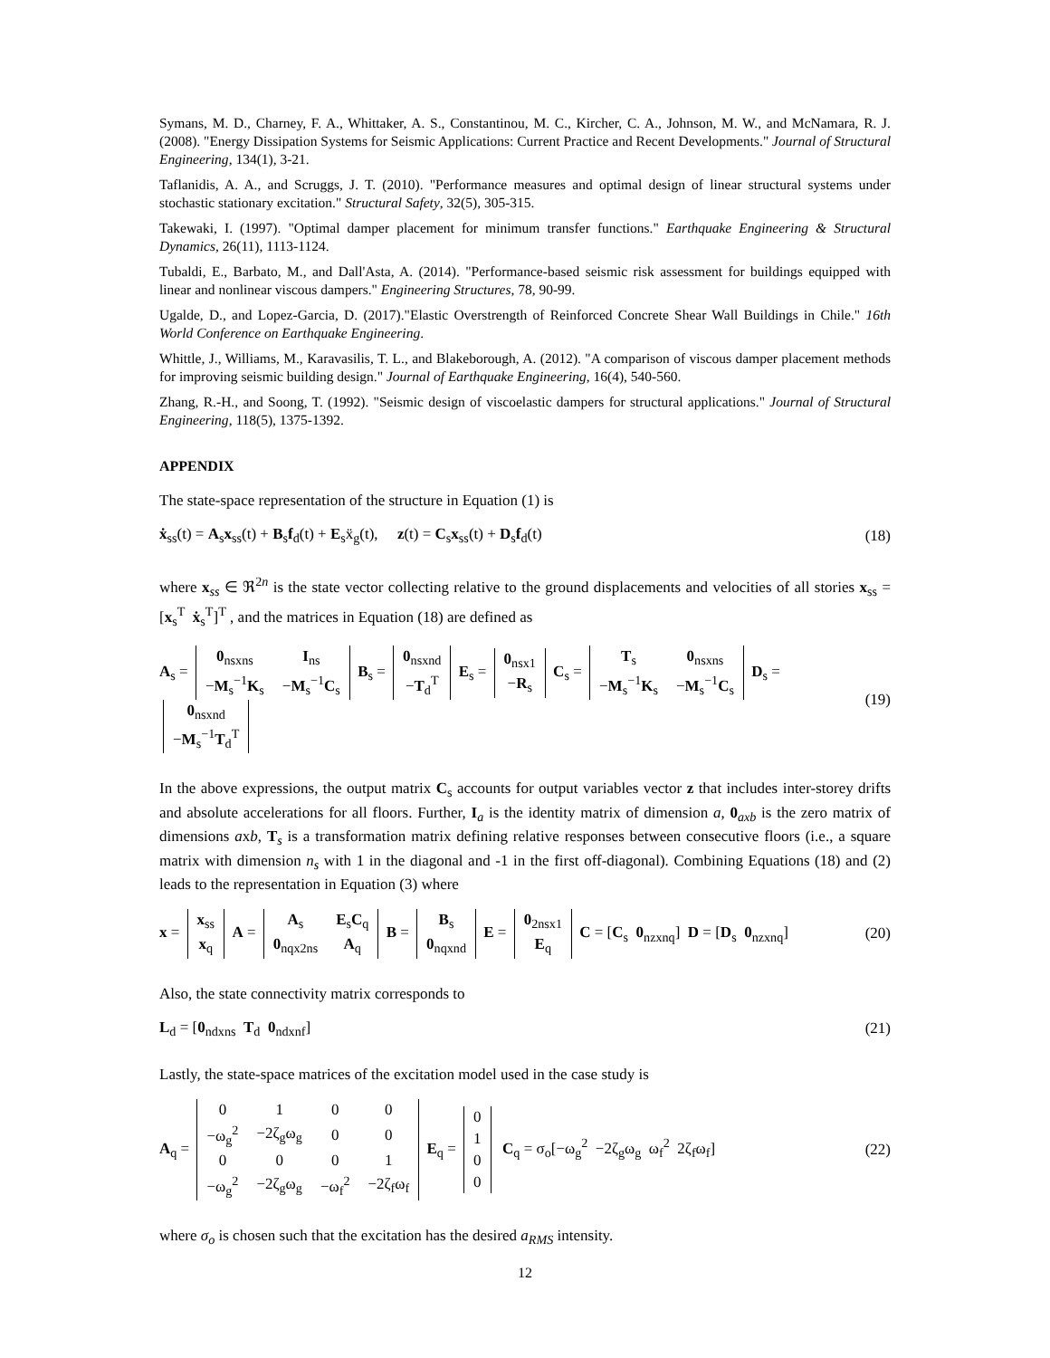Symans, M. D., Charney, F. A., Whittaker, A. S., Constantinou, M. C., Kircher, C. A., Johnson, M. W., and McNamara, R. J. (2008). "Energy Dissipation Systems for Seismic Applications: Current Practice and Recent Developments." Journal of Structural Engineering, 134(1), 3-21.
Taflanidis, A. A., and Scruggs, J. T. (2010). "Performance measures and optimal design of linear structural systems under stochastic stationary excitation." Structural Safety, 32(5), 305-315.
Takewaki, I. (1997). "Optimal damper placement for minimum transfer functions." Earthquake Engineering & Structural Dynamics, 26(11), 1113-1124.
Tubaldi, E., Barbato, M., and Dall'Asta, A. (2014). "Performance-based seismic risk assessment for buildings equipped with linear and nonlinear viscous dampers." Engineering Structures, 78, 90-99.
Ugalde, D., and Lopez-Garcia, D. (2017)."Elastic Overstrength of Reinforced Concrete Shear Wall Buildings in Chile." 16th World Conference on Earthquake Engineering.
Whittle, J., Williams, M., Karavasilis, T. L., and Blakeborough, A. (2012). "A comparison of viscous damper placement methods for improving seismic building design." Journal of Earthquake Engineering, 16(4), 540-560.
Zhang, R.-H., and Soong, T. (1992). "Seismic design of viscoelastic dampers for structural applications." Journal of Structural Engineering, 118(5), 1375-1392.
APPENDIX
The state-space representation of the structure in Equation (1) is
ẋ<sub>ss</sub>(t) = A<sub>s</sub>x<sub>ss</sub>(t) + B<sub>s</sub>f<sub>d</sub>(t) + E<sub>s</sub>ẍ<sub>g</sub>(t), z(t) = C<sub>s</sub>x<sub>ss</sub>(t) + D<sub>s</sub>f<sub>d</sub>(t) (18)
where x<sub>ss</sub> ∈ ℜ<sup>2n</sup> is the state vector collecting relative to the ground displacements and velocities of all stories x<sub>ss</sub> = [x<sub>s</sub><sup>T</sup> ẋ<sub>s</sub><sup>T</sup>]<sup>T</sup> , and the matrices in Equation (18) are defined as
A<sub>s</sub> =
| 0<sub>nsxns</sub> | I<sub>ns</sub> |
| − M<sub>s</sub><sup>−1</sup> K<sub>s</sub> | − M<sub>s</sub><sup>−1</sup> C<sub>s</sub> |
B<sub>s</sub> =
| 0<sub>nsxnd</sub> |
| − T<sub>d</sub><sup>T</sup> |
E<sub>s</sub> =
| 0<sub>nsx1</sub> |
| − R<sub>s</sub> |
C<sub>s</sub> =
| T<sub>s</sub> | 0<sub>nsxns</sub> |
| − M<sub>s</sub><sup>−1</sup> K<sub>s</sub> | − M<sub>s</sub><sup>−1</sup> C<sub>s</sub> |
D<sub>s</sub> =
| 0<sub>nsxnd</sub> |
| − M<sub>s</sub><sup>−1</sup> T<sub>d</sub><sup>T</sup> |
(19)
In the above expressions, the output matrix C<sub>s</sub> accounts for output variables vector z that includes inter-storey drifts and absolute accelerations for all floors. Further, I<sub>a</sub> is the identity matrix of dimension a, 0<sub>axb</sub> is the zero matrix of dimensions axb, T<sub>s</sub> is a transformation matrix defining relative responses between consecutive floors (i.e., a square matrix with dimension n<sub>s</sub> with 1 in the diagonal and -1 in the first off-diagonal). Combining Equations (18) and (2) leads to the representation in Equation (3) where
x =
| x<sub>ss</sub> |
| x<sub>q</sub> |
A =
| A<sub>s</sub> | E<sub>s</sub> C<sub>q</sub> |
| 0<sub>nqx2ns</sub> | A<sub>q</sub> |
B =
| B<sub>s</sub> |
| 0<sub>nqxnd</sub> |
E =
| 0<sub>2nsx1</sub> |
| E<sub>q</sub> |
C = [C<sub>s</sub> 0<sub>nzxnq</sub>] D = [D<sub>s</sub> 0<sub>nzxnq</sub>] (20)
Also, the state connectivity matrix corresponds to
L<sub>d</sub> = [0<sub>ndxns</sub> T<sub>d</sub> 0<sub>ndxnf</sub>] (21)
Lastly, the state-space matrices of the excitation model used in the case study is
A<sub>q</sub> =
| 0 | 1 | 0 | 0 |
| −ω<sub>g</sub><sup>2</sup> | −2ζ<sub>g</sub>ω<sub>g</sub> | 0 | 0 |
| 0 | 0 | 0 | 1 |
| −ω<sub>g</sub><sup>2</sup> | −2ζ<sub>g</sub>ω<sub>g</sub> | −ω<sub>f</sub><sup>2</sup> | −2ζ<sub>f</sub>ω<sub>f</sub> |
E<sub>q</sub> =
| 0 |
| 1 |
| 0 |
| 0 |
C<sub>q</sub> = σ<sub>o</sub>[−ω<sub>g</sub><sup>2</sup> −2ζ<sub>g</sub>ω<sub>g</sub> ω<sub>f</sub><sup>2</sup> 2ζ<sub>f</sub>ω<sub>f</sub>] (22)
where σ<sub>o</sub> is chosen such that the excitation has the desired a<sub>RMS</sub> intensity.
12